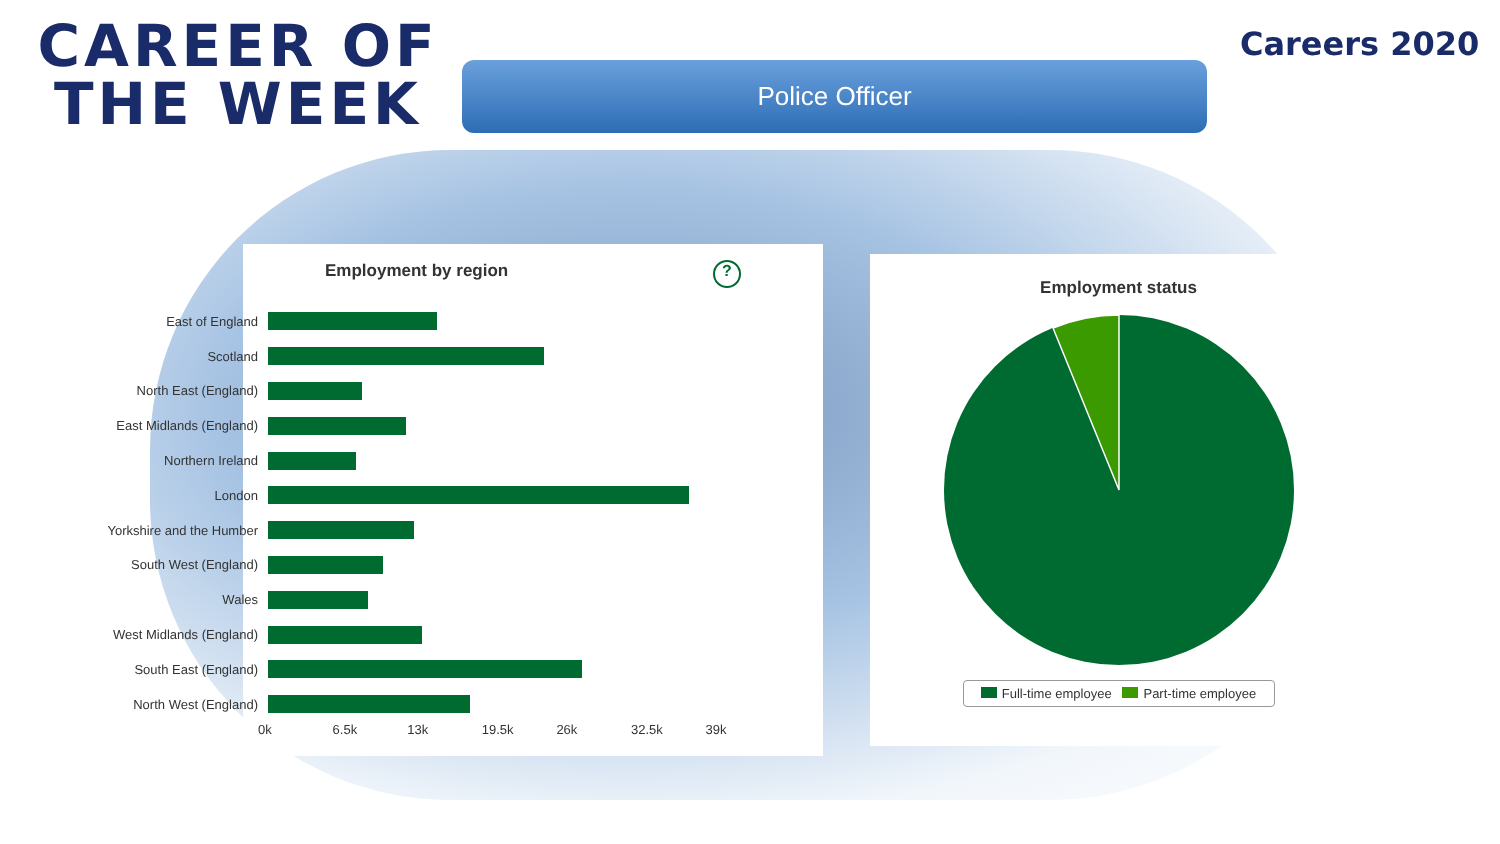CAREER OF THE WEEK
Police Officer
Careers 2020
Employment by region ?
East of England
Scotland
North East (England)
East Midlands (England)
Northern Ireland
London
Yorkshire and the Humber
South West (England)
Wales
West Midlands (England)
South East (England)
North West (England)
0k 6.5k 13k 19.5k 26k 32.5k 39k
Employment status
Full-time employee Part-time employee